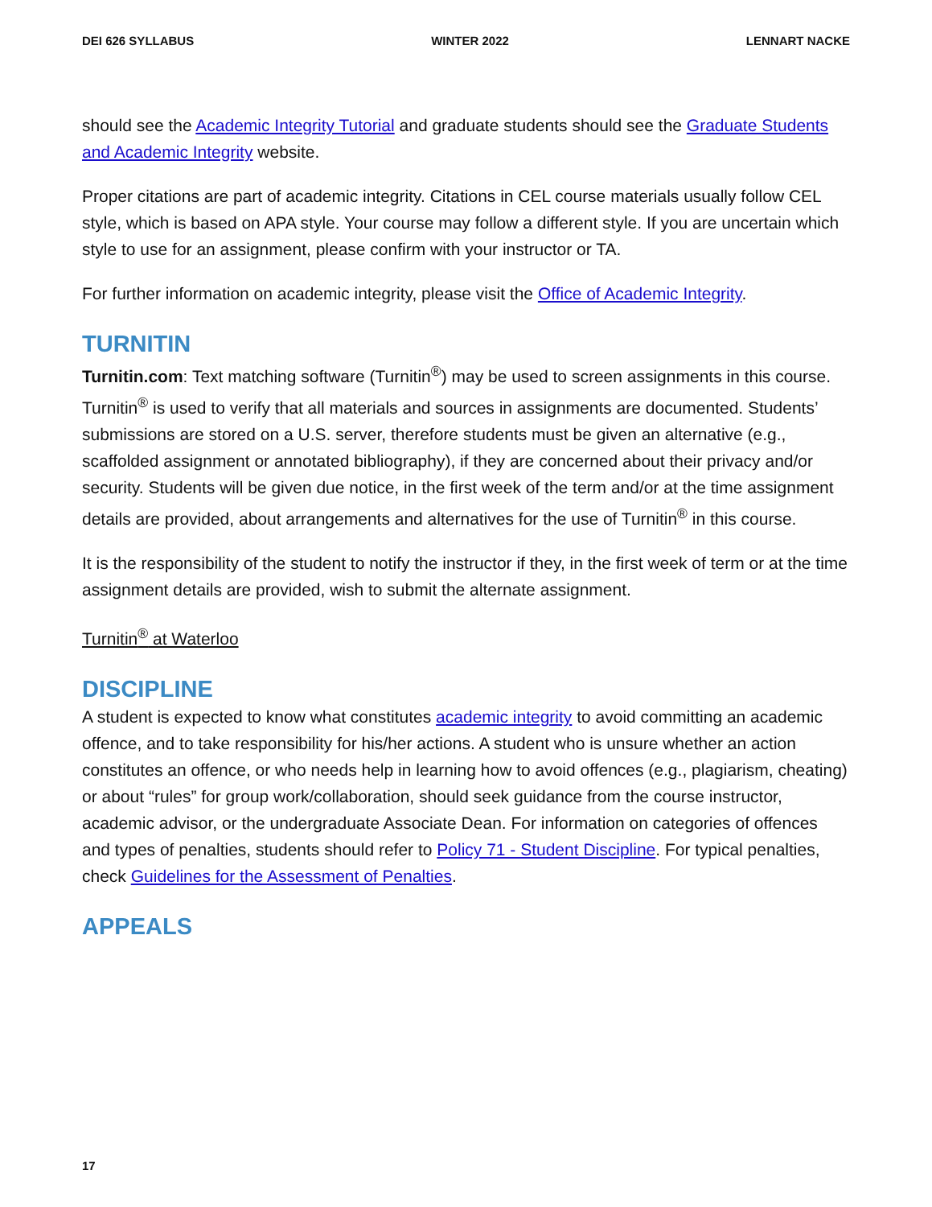DEI 626 SYLLABUS WINTER 2022 LENNART NACKE
should see the Academic Integrity Tutorial and graduate students should see the Graduate Students and Academic Integrity website.
Proper citations are part of academic integrity. Citations in CEL course materials usually follow CEL style, which is based on APA style. Your course may follow a different style. If you are uncertain which style to use for an assignment, please confirm with your instructor or TA.
For further information on academic integrity, please visit the Office of Academic Integrity.
TURNITIN
Turnitin.com: Text matching software (Turnitin<sup>®</sup>) may be used to screen assignments in this course. Turnitin<sup>®</sup> is used to verify that all materials and sources in assignments are documented. Students’ submissions are stored on a U.S. server, therefore students must be given an alternative (e.g., scaffolded assignment or annotated bibliography), if they are concerned about their privacy and/or security. Students will be given due notice, in the first week of the term and/or at the time assignment details are provided, about arrangements and alternatives for the use of Turnitin<sup>®</sup> in this course.
It is the responsibility of the student to notify the instructor if they, in the first week of term or at the time assignment details are provided, wish to submit the alternate assignment.
Turnitin<sup>®</sup> at Waterloo
DISCIPLINE
A student is expected to know what constitutes academic integrity to avoid committing an academic offence, and to take responsibility for his/her actions. A student who is unsure whether an action constitutes an offence, or who needs help in learning how to avoid offences (e.g., plagiarism, cheating) or about “rules” for group work/collaboration, should seek guidance from the course instructor, academic advisor, or the undergraduate Associate Dean. For information on categories of offences and types of penalties, students should refer to Policy 71 - Student Discipline. For typical penalties, check Guidelines for the Assessment of Penalties.
APPEALS
17